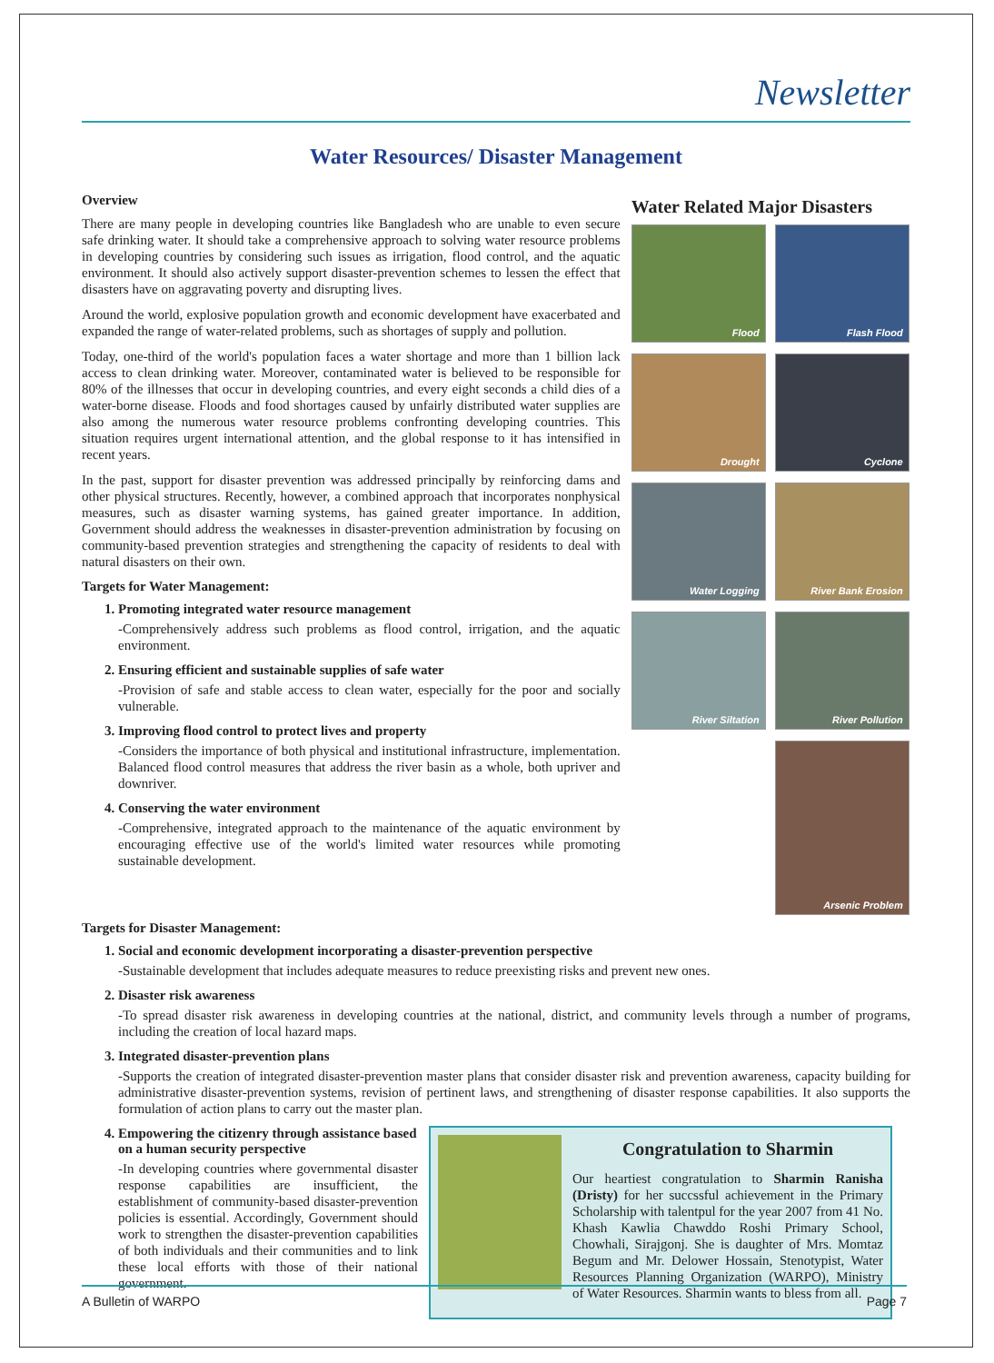Newsletter
Water Resources/ Disaster Management
Overview
There are many people in developing countries like Bangladesh who are unable to even secure safe drinking water. It should take a comprehensive approach to solving water resource problems in developing countries by considering such issues as irrigation, flood control, and the aquatic environment. It should also actively support disaster-prevention schemes to lessen the effect that disasters have on aggravating poverty and disrupting lives.
Around the world, explosive population growth and economic development have exacerbated and expanded the range of water-related problems, such as shortages of supply and pollution.
Today, one-third of the world's population faces a water shortage and more than 1 billion lack access to clean drinking water. Moreover, contaminated water is believed to be responsible for 80% of the illnesses that occur in developing countries, and every eight seconds a child dies of a water-borne disease. Floods and food shortages caused by unfairly distributed water supplies are also among the numerous water resource problems confronting developing countries. This situation requires urgent international attention, and the global response to it has intensified in recent years.
In the past, support for disaster prevention was addressed principally by reinforcing dams and other physical structures. Recently, however, a combined approach that incorporates nonphysical measures, such as disaster warning systems, has gained greater importance. In addition, Government should address the weaknesses in disaster-prevention administration by focusing on community-based prevention strategies and strengthening the capacity of residents to deal with natural disasters on their own.
Targets for Water Management:
1. Promoting integrated water resource management
-Comprehensively address such problems as flood control, irrigation, and the aquatic environment.
2. Ensuring efficient and sustainable supplies of safe water
-Provision of safe and stable access to clean water, especially for the poor and socially vulnerable.
3. Improving flood control to protect lives and property
-Considers the importance of both physical and institutional infrastructure, implementation. Balanced flood control measures that address the river basin as a whole, both upriver and downriver.
4. Conserving the water environment
-Comprehensive, integrated approach to the maintenance of the aquatic environment by encouraging effective use of the world's limited water resources while promoting sustainable development.
Water Related Major Disasters
Flood
Flash Flood
Drought
Cyclone
Water Logging
River Bank Erosion
River Siltation
River Pollution
Arsenic Problem
Targets for Disaster Management:
1. Social and economic development incorporating a disaster-prevention perspective
-Sustainable development that includes adequate measures to reduce preexisting risks and prevent new ones.
2. Disaster risk awareness
-To spread disaster risk awareness in developing countries at the national, district, and community levels through a number of programs, including the creation of local hazard maps.
3. Integrated disaster-prevention plans
-Supports the creation of integrated disaster-prevention master plans that consider disaster risk and prevention awareness, capacity building for administrative disaster-prevention systems, revision of pertinent laws, and strengthening of disaster response capabilities. It also supports the formulation of action plans to carry out the master plan.
4. Empowering the citizenry through assistance based on a human security perspective
-In developing countries where governmental disaster response capabilities are insufficient, the establishment of community-based disaster-prevention policies is essential. Accordingly, Government should work to strengthen the disaster-prevention capabilities of both individuals and their communities and to link these local efforts with those of their national government.
Congratulation to Sharmin
Our heartiest congratulation to Sharmin Ranisha (Dristy) for her succssful achievement in the Primary Scholarship with talentpul for the year 2007 from 41 No. Khash Kawlia Chawddo Roshi Primary School, Chowhali, Sirajgonj. She is daughter of Mrs. Momtaz Begum and Mr. Delower Hossain, Stenotypist, Water Resources Planning Organization (WARPO), Ministry of Water Resources. Sharmin wants to bless from all.
A Bulletin of WARPO Page 7